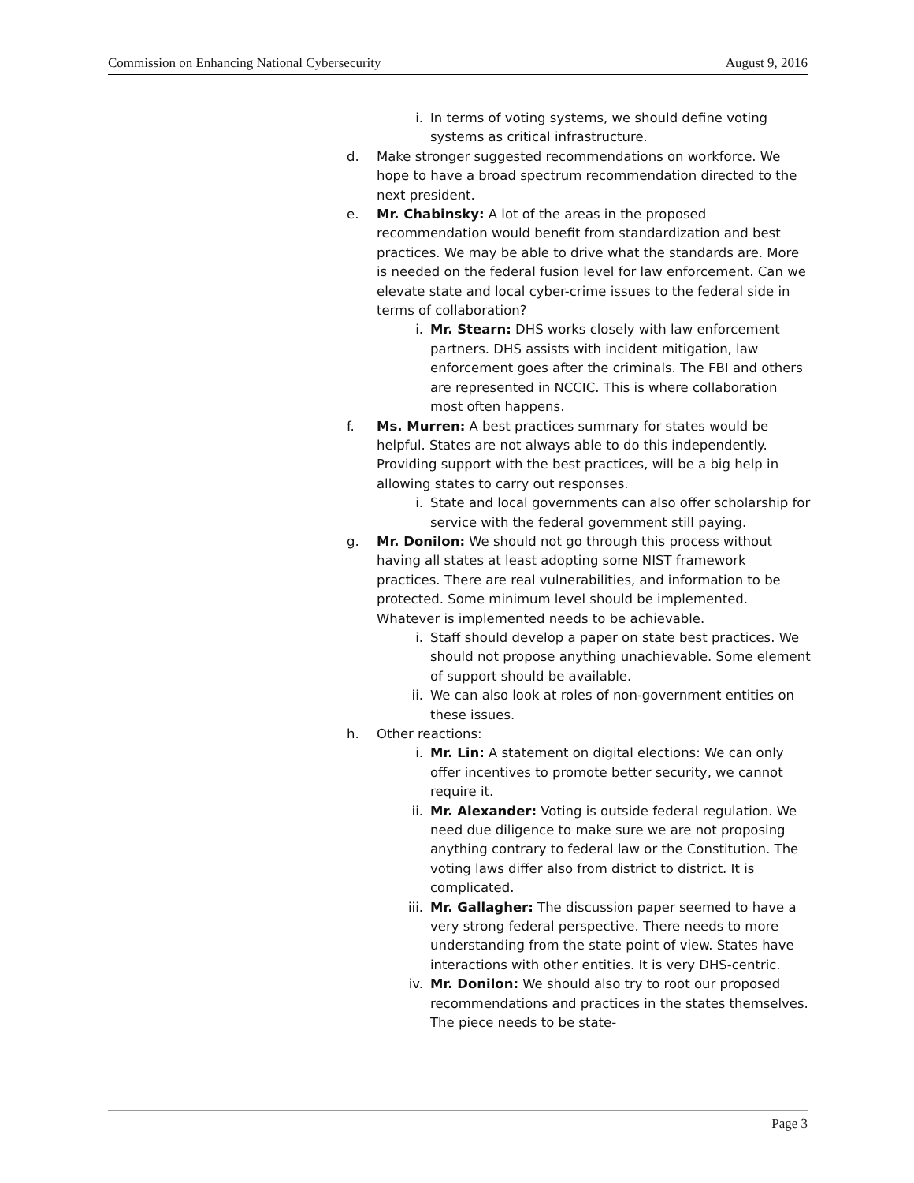Commission on Enhancing National Cybersecurity August 9, 2016
i. In terms of voting systems, we should define voting systems as critical infrastructure.
d. Make stronger suggested recommendations on workforce. We hope to have a broad spectrum recommendation directed to the next president.
e. Mr. Chabinsky: A lot of the areas in the proposed recommendation would benefit from standardization and best practices. We may be able to drive what the standards are. More is needed on the federal fusion level for law enforcement. Can we elevate state and local cyber-crime issues to the federal side in terms of collaboration?
i. Mr. Stearn: DHS works closely with law enforcement partners. DHS assists with incident mitigation, law enforcement goes after the criminals. The FBI and others are represented in NCCIC. This is where collaboration most often happens.
f. Ms. Murren: A best practices summary for states would be helpful. States are not always able to do this independently. Providing support with the best practices, will be a big help in allowing states to carry out responses.
i. State and local governments can also offer scholarship for service with the federal government still paying.
g. Mr. Donilon: We should not go through this process without having all states at least adopting some NIST framework practices. There are real vulnerabilities, and information to be protected. Some minimum level should be implemented. Whatever is implemented needs to be achievable.
i. Staff should develop a paper on state best practices. We should not propose anything unachievable. Some element of support should be available.
ii. We can also look at roles of non-government entities on these issues.
h. Other reactions:
i. Mr. Lin: A statement on digital elections: We can only offer incentives to promote better security, we cannot require it.
ii. Mr. Alexander: Voting is outside federal regulation. We need due diligence to make sure we are not proposing anything contrary to federal law or the Constitution. The voting laws differ also from district to district. It is complicated.
iii. Mr. Gallagher: The discussion paper seemed to have a very strong federal perspective. There needs to more understanding from the state point of view. States have interactions with other entities. It is very DHS-centric.
iv. Mr. Donilon: We should also try to root our proposed recommendations and practices in the states themselves. The piece needs to be state-
Page 3